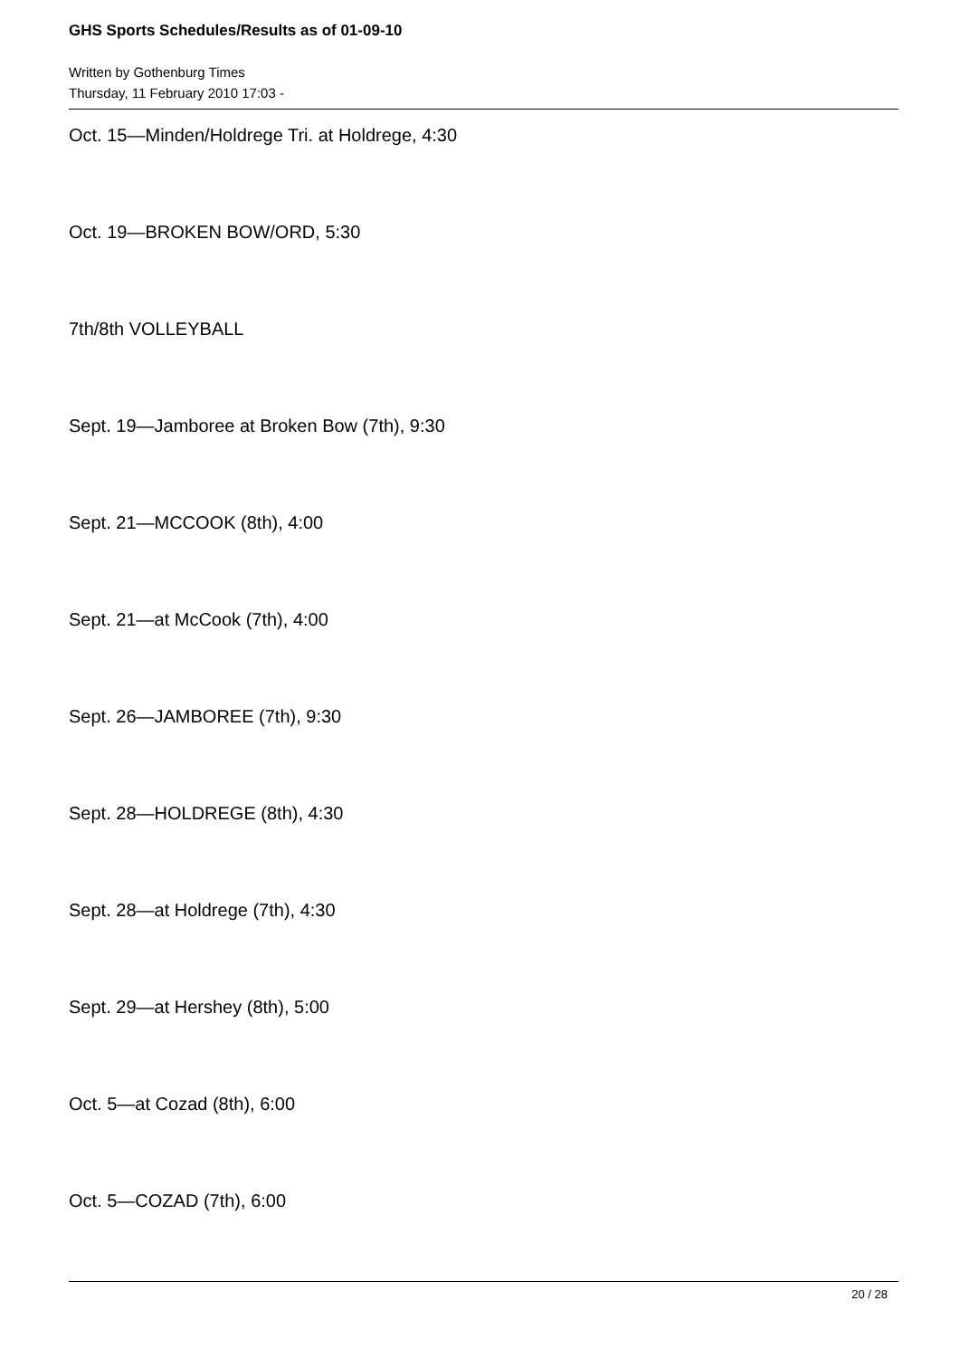GHS Sports Schedules/Results as of 01-09-10
Written by Gothenburg Times
Thursday, 11 February 2010 17:03 -
Oct. 15—Minden/Holdrege Tri. at Holdrege, 4:30
Oct. 19—BROKEN BOW/ORD, 5:30
7th/8th VOLLEYBALL
Sept. 19—Jamboree at Broken Bow (7th), 9:30
Sept. 21—MCCOOK (8th), 4:00
Sept. 21—at McCook (7th), 4:00
Sept. 26—JAMBOREE (7th), 9:30
Sept. 28—HOLDREGE (8th), 4:30
Sept. 28—at Holdrege (7th), 4:30
Sept. 29—at Hershey (8th), 5:00
Oct. 5—at Cozad (8th), 6:00
Oct. 5—COZAD (7th), 6:00
20 / 28